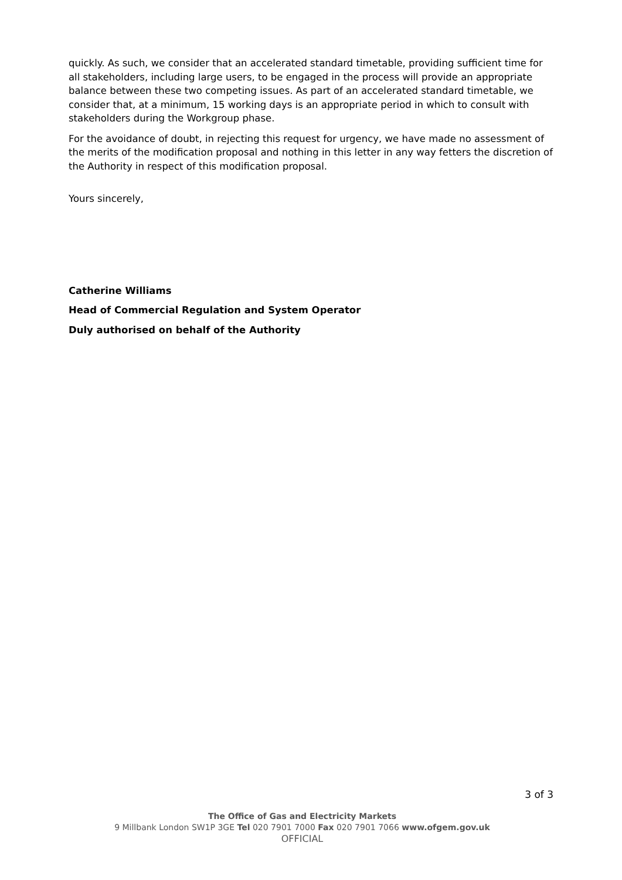quickly. As such, we consider that an accelerated standard timetable, providing sufficient time for all stakeholders, including large users, to be engaged in the process will provide an appropriate balance between these two competing issues. As part of an accelerated standard timetable, we consider that, at a minimum, 15 working days is an appropriate period in which to consult with stakeholders during the Workgroup phase.
For the avoidance of doubt, in rejecting this request for urgency, we have made no assessment of the merits of the modification proposal and nothing in this letter in any way fetters the discretion of the Authority in respect of this modification proposal.
Yours sincerely,
Catherine Williams
Head of Commercial Regulation and System Operator
Duly authorised on behalf of the Authority
3 of 3
The Office of Gas and Electricity Markets
9 Millbank London SW1P 3GE Tel 020 7901 7000 Fax 020 7901 7066 www.ofgem.gov.uk
OFFICIAL